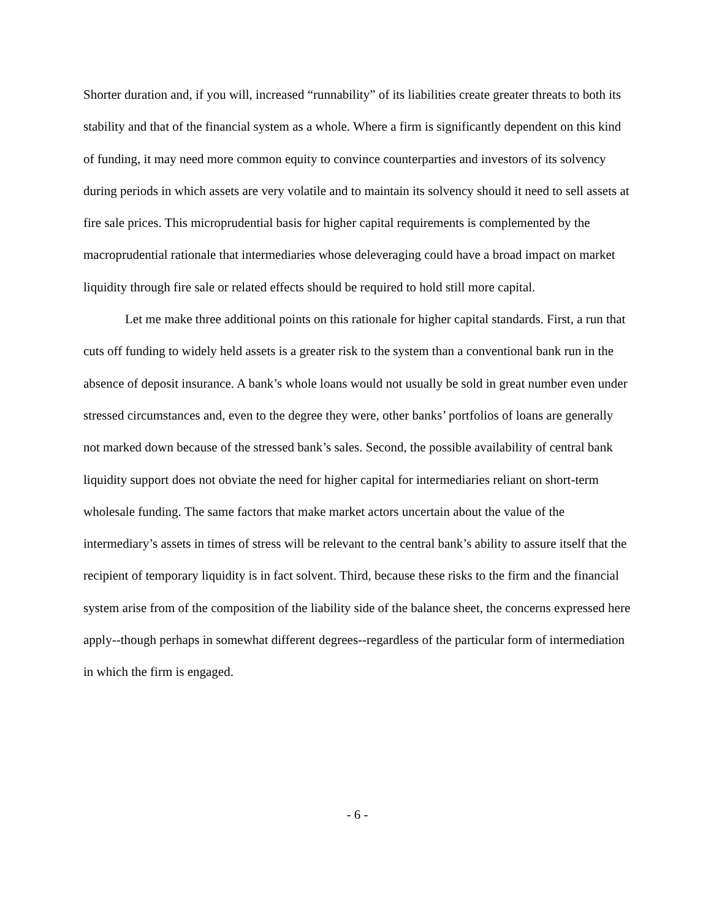Shorter duration and, if you will, increased “runnability” of its liabilities create greater threats to both its stability and that of the financial system as a whole. Where a firm is significantly dependent on this kind of funding, it may need more common equity to convince counterparties and investors of its solvency during periods in which assets are very volatile and to maintain its solvency should it need to sell assets at fire sale prices. This microprudential basis for higher capital requirements is complemented by the macroprudential rationale that intermediaries whose deleveraging could have a broad impact on market liquidity through fire sale or related effects should be required to hold still more capital.
Let me make three additional points on this rationale for higher capital standards. First, a run that cuts off funding to widely held assets is a greater risk to the system than a conventional bank run in the absence of deposit insurance. A bank’s whole loans would not usually be sold in great number even under stressed circumstances and, even to the degree they were, other banks’ portfolios of loans are generally not marked down because of the stressed bank’s sales. Second, the possible availability of central bank liquidity support does not obviate the need for higher capital for intermediaries reliant on short-term wholesale funding. The same factors that make market actors uncertain about the value of the intermediary’s assets in times of stress will be relevant to the central bank’s ability to assure itself that the recipient of temporary liquidity is in fact solvent. Third, because these risks to the firm and the financial system arise from of the composition of the liability side of the balance sheet, the concerns expressed here apply--though perhaps in somewhat different degrees--regardless of the particular form of intermediation in which the firm is engaged.
- 6 -